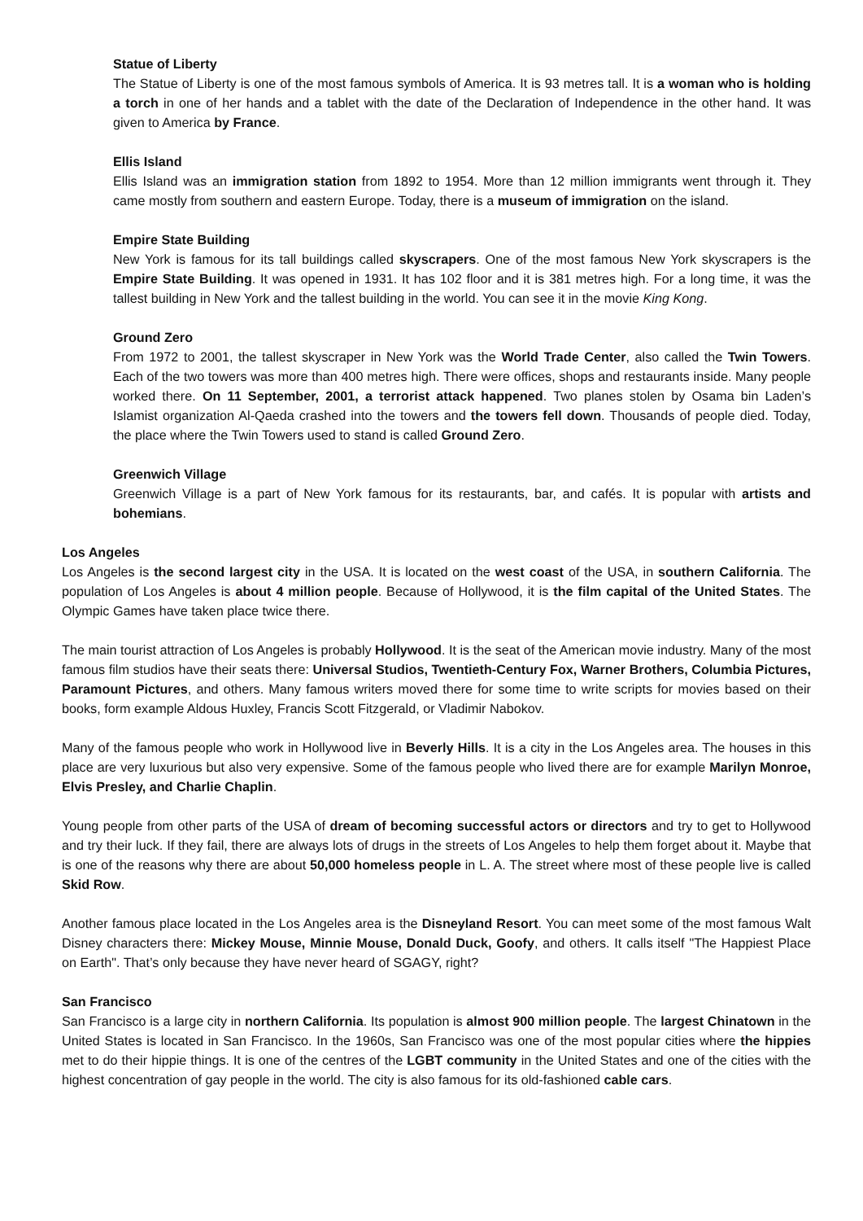Statue of Liberty
The Statue of Liberty is one of the most famous symbols of America. It is 93 metres tall. It is a woman who is holding a torch in one of her hands and a tablet with the date of the Declaration of Independence in the other hand. It was given to America by France.
Ellis Island
Ellis Island was an immigration station from 1892 to 1954. More than 12 million immigrants went through it. They came mostly from southern and eastern Europe. Today, there is a museum of immigration on the island.
Empire State Building
New York is famous for its tall buildings called skyscrapers. One of the most famous New York skyscrapers is the Empire State Building. It was opened in 1931. It has 102 floor and it is 381 metres high. For a long time, it was the tallest building in New York and the tallest building in the world. You can see it in the movie King Kong.
Ground Zero
From 1972 to 2001, the tallest skyscraper in New York was the World Trade Center, also called the Twin Towers. Each of the two towers was more than 400 metres high. There were offices, shops and restaurants inside. Many people worked there. On 11 September, 2001, a terrorist attack happened. Two planes stolen by Osama bin Laden’s Islamist organization Al-Qaeda crashed into the towers and the towers fell down. Thousands of people died. Today, the place where the Twin Towers used to stand is called Ground Zero.
Greenwich Village
Greenwich Village is a part of New York famous for its restaurants, bar, and cafés. It is popular with artists and bohemians.
Los Angeles
Los Angeles is the second largest city in the USA. It is located on the west coast of the USA, in southern California. The population of Los Angeles is about 4 million people. Because of Hollywood, it is the film capital of the United States. The Olympic Games have taken place twice there.
The main tourist attraction of Los Angeles is probably Hollywood. It is the seat of the American movie industry. Many of the most famous film studios have their seats there: Universal Studios, Twentieth-Century Fox, Warner Brothers, Columbia Pictures, Paramount Pictures, and others. Many famous writers moved there for some time to write scripts for movies based on their books, form example Aldous Huxley, Francis Scott Fitzgerald, or Vladimir Nabokov.
Many of the famous people who work in Hollywood live in Beverly Hills. It is a city in the Los Angeles area. The houses in this place are very luxurious but also very expensive. Some of the famous people who lived there are for example Marilyn Monroe, Elvis Presley, and Charlie Chaplin.
Young people from other parts of the USA of dream of becoming successful actors or directors and try to get to Hollywood and try their luck. If they fail, there are always lots of drugs in the streets of Los Angeles to help them forget about it. Maybe that is one of the reasons why there are about 50,000 homeless people in L. A. The street where most of these people live is called Skid Row.
Another famous place located in the Los Angeles area is the Disneyland Resort. You can meet some of the most famous Walt Disney characters there: Mickey Mouse, Minnie Mouse, Donald Duck, Goofy, and others. It calls itself "The Happiest Place on Earth". That’s only because they have never heard of SGAGY, right?
San Francisco
San Francisco is a large city in northern California. Its population is almost 900 million people. The largest Chinatown in the United States is located in San Francisco. In the 1960s, San Francisco was one of the most popular cities where the hippies met to do their hippie things. It is one of the centres of the LGBT community in the United States and one of the cities with the highest concentration of gay people in the world. The city is also famous for its old-fashioned cable cars.